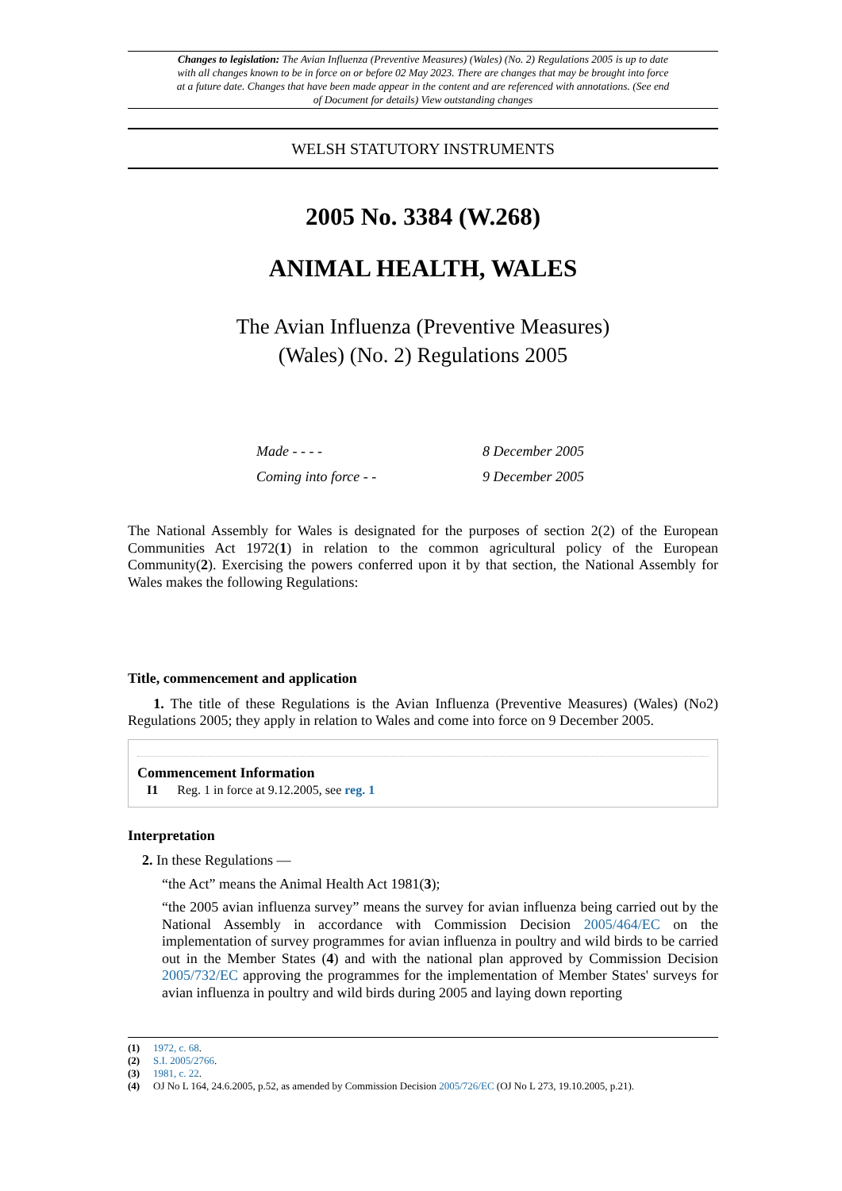Changes to legislation: The Avian Influenza (Preventive Measures) (Wales) (No. 2) Regulations 2005 is up to date with all changes known to be in force on or before 02 May 2023. There are changes that may be brought into force at a future date. Changes that have been made appear in the content and are referenced with annotations. (See end of Document for details) View outstanding changes
WELSH STATUTORY INSTRUMENTS
2005 No. 3384 (W.268)
ANIMAL HEALTH, WALES
The Avian Influenza (Preventive Measures)
(Wales) (No. 2) Regulations 2005
Made - - - - 8 December 2005
Coming into force - - 9 December 2005
The National Assembly for Wales is designated for the purposes of section 2(2) of the European Communities Act 1972(1) in relation to the common agricultural policy of the European Community(2). Exercising the powers conferred upon it by that section, the National Assembly for Wales makes the following Regulations:
Title, commencement and application
1. The title of these Regulations is the Avian Influenza (Preventive Measures) (Wales) (No2) Regulations 2005; they apply in relation to Wales and come into force on 9 December 2005.
Commencement Information
I1 Reg. 1 in force at 9.12.2005, see reg. 1
Interpretation
2. In these Regulations —
“the Act” means the Animal Health Act 1981(3);
“the 2005 avian influenza survey” means the survey for avian influenza being carried out by the National Assembly in accordance with Commission Decision 2005/464/EC on the implementation of survey programmes for avian influenza in poultry and wild birds to be carried out in the Member States (4) and with the national plan approved by Commission Decision 2005/732/EC approving the programmes for the implementation of Member States' surveys for avian influenza in poultry and wild birds during 2005 and laying down reporting
(1) 1972, c. 68.
(2) S.I. 2005/2766.
(3) 1981, c. 22.
(4) OJ No L 164, 24.6.2005, p.52, as amended by Commission Decision 2005/726/EC (OJ No L 273, 19.10.2005, p.21).